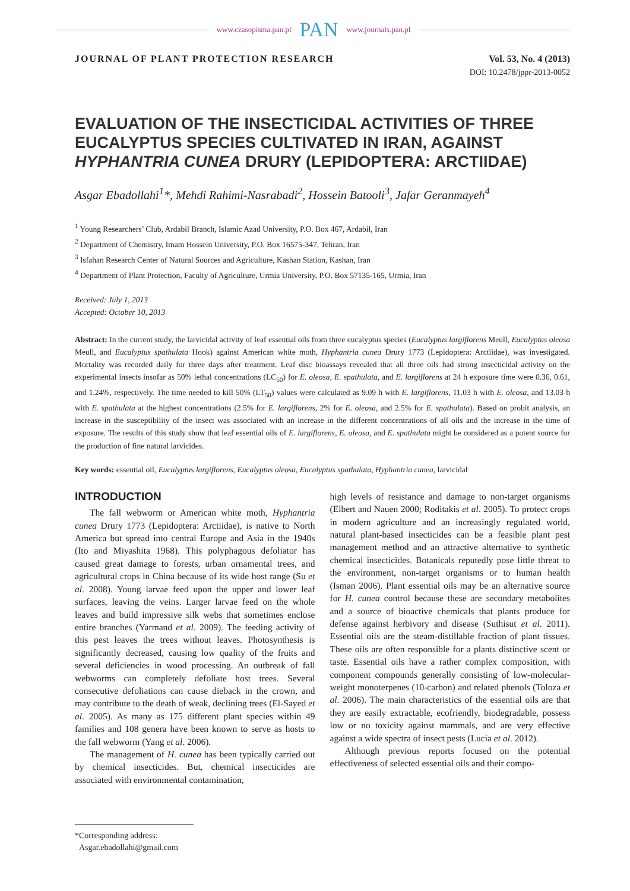www.czasopisma.pan.pl PAN www.journals.pan.pl
JOURNAL OF PLANT PROTECTION RESEARCH Vol. 53, No. 4 (2013)
DOI: 10.2478/jppr-2013-0052
EVALUATION OF THE INSECTICIDAL ACTIVITIES OF THREE EUCALYPTUS SPECIES CULTIVATED IN IRAN, AGAINST HYPHANTRIA CUNEA DRURY (LEPIDOPTERA: ARCTIIDAE)
Asgar Ebadollahi<sup>1</sup>*, Mehdi Rahimi-Nasrabadi<sup>2</sup>, Hossein Batooli<sup>3</sup>, Jafar Geranmayeh<sup>4</sup>
<sup>1</sup> Young Researchers’ Club, Ardabil Branch, Islamic Azad University, P.O. Box 467, Ardabil, Iran
<sup>2</sup> Department of Chemistry, Imam Hossein University, P.O. Box 16575-347, Tehran, Iran
<sup>3</sup> Isfahan Research Center of Natural Sources and Agriculture, Kashan Station, Kashan, Iran
<sup>4</sup> Department of Plant Protection, Faculty of Agriculture, Urmia University, P.O. Box 57135-165, Urmia, Iran
Received: July 1, 2013
Accepted: October 10, 2013
Abstract: In the current study, the larvicidal activity of leaf essential oils from three eucalyptus species (Eucalyptus largiflorens Meull, Eucalyptus oleosa Meull, and Eucalyptus spathulata Hook) against American white moth, Hyphantria cunea Drury 1773 (Lepidoptera: Arctiidae), was investigated. Mortality was recorded daily for three days after treatment. Leaf disc bioassays revealed that all three oils had strong insecticidal activity on the experimental insects insofar as 50% lethal concentrations (LC<sub>50</sub>) for E. oleosa, E. spathulata, and E. largiflorens at 24 h exposure time were 0.36, 0.61, and 1.24%, respectively. The time needed to kill 50% (LT<sub>50</sub>) values were calculated as 9.09 h with E. largiflorens, 11.03 h with E. oleosa, and 13.03 h with E. spathulata at the highest concentrations (2.5% for E. largiflorens, 2% for E. oleosa, and 2.5% for E. spathulata). Based on probit analysis, an increase in the susceptibility of the insect was associated with an increase in the different concentrations of all oils and the increase in the time of exposure. The results of this study show that leaf essential oils of E. largiflorens, E. oleosa, and E. spathulata might be considered as a potent source for the production of fine natural larvicides.
Key words: essential oil, Eucalyptus largiflorens, Eucalyptus oleosa, Eucalyptus spathulata, Hyphantria cunea, larvicidal
INTRODUCTION
The fall webworm or American white moth, Hyphantria cunea Drury 1773 (Lepidoptera: Arctiidae), is native to North America but spread into central Europe and Asia in the 1940s (Ito and Miyashita 1968). This polyphagous defoliator has caused great damage to forests, urban ornamental trees, and agricultural crops in China because of its wide host range (Su et al. 2008). Young larvae feed upon the upper and lower leaf surfaces, leaving the veins. Larger larvae feed on the whole leaves and build impressive silk webs that sometimes enclose entire branches (Yarmand et al. 2009). The feeding activity of this pest leaves the trees without leaves. Photosynthesis is significantly decreased, causing low quality of the fruits and several deficiencies in wood processing. An outbreak of fall webworms can completely defoliate host trees. Several consecutive defoliations can cause dieback in the crown, and may contribute to the death of weak, declining trees (El-Sayed et al. 2005). As many as 175 different plant species within 49 families and 108 genera have been known to serve as hosts to the fall webworm (Yang et al. 2006).
The management of H. cunea has been typically carried out by chemical insecticides. But, chemical insecticides are associated with environmental contamination,
high levels of resistance and damage to non-target organisms (Elbert and Nauen 2000; Roditakis et al. 2005). To protect crops in modern agriculture and an increasingly regulated world, natural plant-based insecticides can be a feasible plant pest management method and an attractive alternative to synthetic chemical insecticides. Botanicals reputedly pose little threat to the environment, non-target organisms or to human health (Isman 2006). Plant essential oils may be an alternative source for H. cunea control because these are secondary metabolites and a source of bioactive chemicals that plants produce for defense against herbivory and disease (Suthisut et al. 2011). Essential oils are the steam-distillable fraction of plant tissues. These oils are often responsible for a plants distinctive scent or taste. Essential oils have a rather complex composition, with component compounds generally consisting of low-molecular-weight monoterpenes (10-carbon) and related phenols (Toloza et al. 2006). The main characteristics of the essential oils are that they are easily extractable, ecofriendly, biodegradable, possess low or no toxicity against mammals, and are very effective against a wide spectra of insect pests (Lucia et al. 2012).
Although previous reports focused on the potential effectiveness of selected essential oils and their compo-
*Corresponding address:
Asgar.ebadollahi@gmail.com